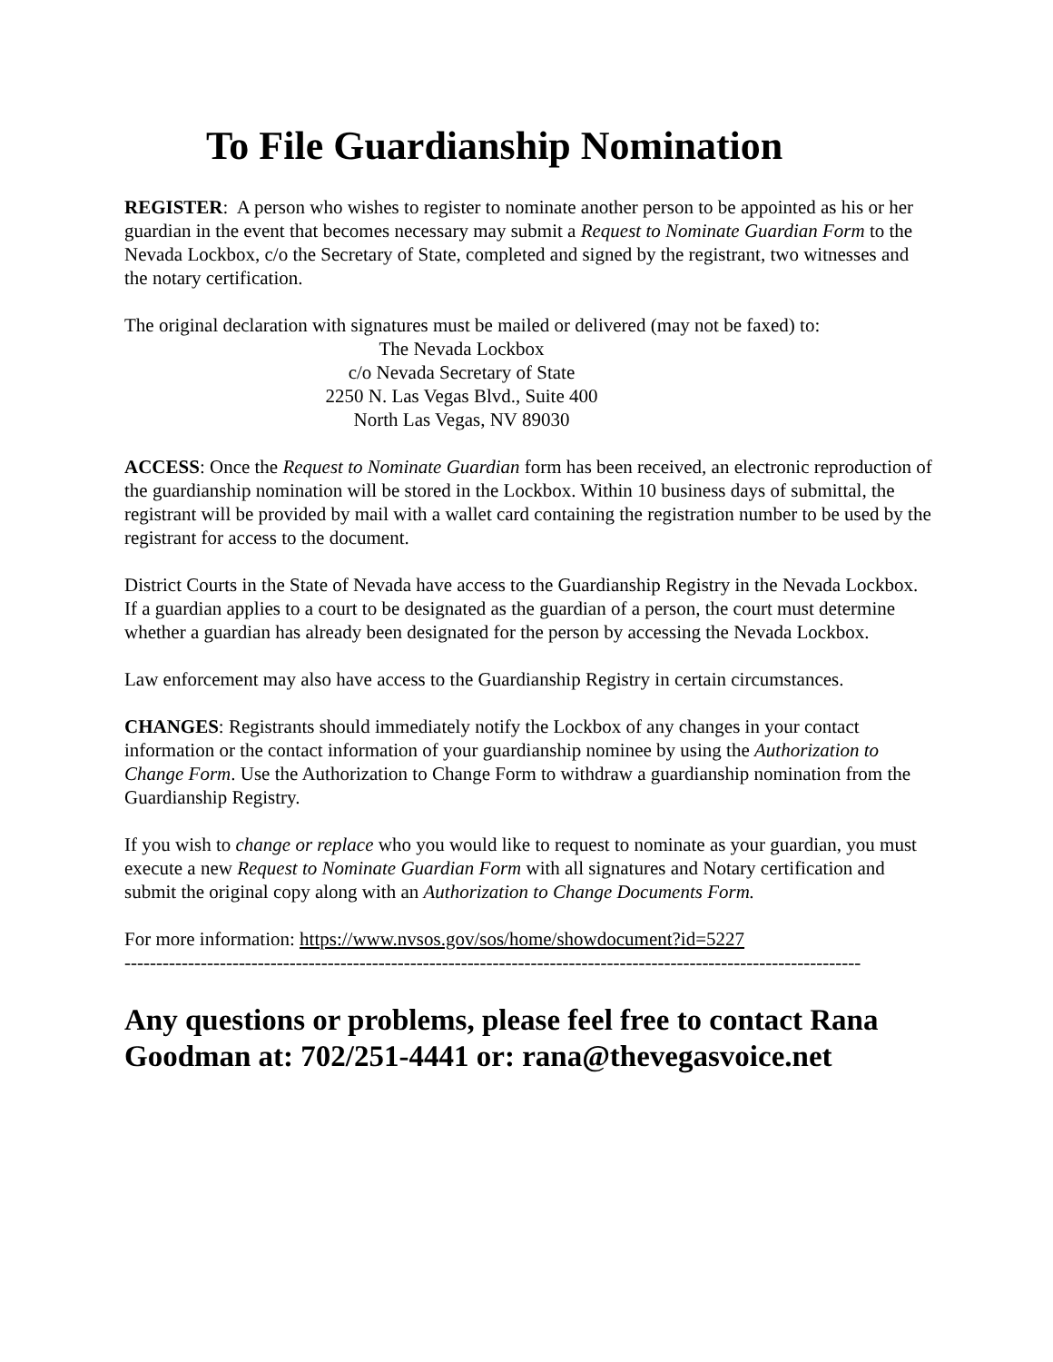To File Guardianship Nomination
REGISTER: A person who wishes to register to nominate another person to be appointed as his or her guardian in the event that becomes necessary may submit a Request to Nominate Guardian Form to the Nevada Lockbox, c/o the Secretary of State, completed and signed by the registrant, two witnesses and the notary certification.
The original declaration with signatures must be mailed or delivered (may not be faxed) to:
The Nevada Lockbox
c/o Nevada Secretary of State
2250 N. Las Vegas Blvd., Suite 400
North Las Vegas, NV 89030
ACCESS: Once the Request to Nominate Guardian form has been received, an electronic reproduction of the guardianship nomination will be stored in the Lockbox. Within 10 business days of submittal, the registrant will be provided by mail with a wallet card containing the registration number to be used by the registrant for access to the document.
District Courts in the State of Nevada have access to the Guardianship Registry in the Nevada Lockbox. If a guardian applies to a court to be designated as the guardian of a person, the court must determine whether a guardian has already been designated for the person by accessing the Nevada Lockbox.
Law enforcement may also have access to the Guardianship Registry in certain circumstances.
CHANGES: Registrants should immediately notify the Lockbox of any changes in your contact information or the contact information of your guardianship nominee by using the Authorization to Change Form. Use the Authorization to Change Form to withdraw a guardianship nomination from the Guardianship Registry.
If you wish to change or replace who you would like to request to nominate as your guardian, you must execute a new Request to Nominate Guardian Form with all signatures and Notary certification and submit the original copy along with an Authorization to Change Documents Form.
For more information: https://www.nvsos.gov/sos/home/showdocument?id=5227
--------------------------------------------------------------------------------------------------------------------
Any questions or problems, please feel free to contact Rana Goodman at: 702/251-4441 or: rana@thevegasvoice.net